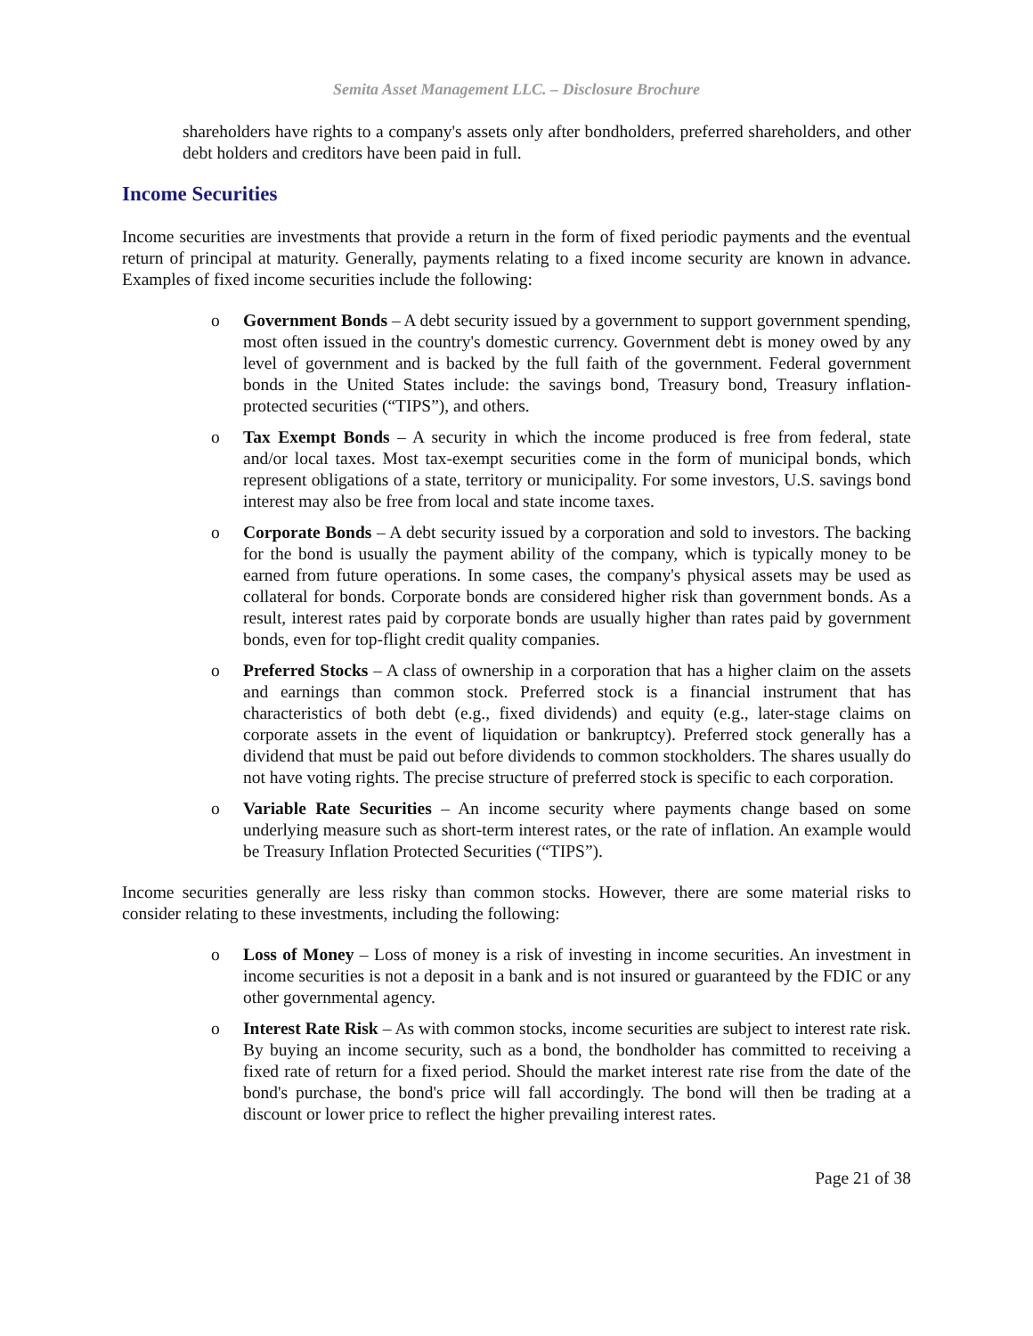Semita Asset Management LLC. – Disclosure Brochure
shareholders have rights to a company's assets only after bondholders, preferred shareholders, and other debt holders and creditors have been paid in full.
Income Securities
Income securities are investments that provide a return in the form of fixed periodic payments and the eventual return of principal at maturity. Generally, payments relating to a fixed income security are known in advance. Examples of fixed income securities include the following:
o Government Bonds – A debt security issued by a government to support government spending, most often issued in the country's domestic currency. Government debt is money owed by any level of government and is backed by the full faith of the government. Federal government bonds in the United States include: the savings bond, Treasury bond, Treasury inflation-protected securities (“TIPS”), and others.
o Tax Exempt Bonds – A security in which the income produced is free from federal, state and/or local taxes. Most tax-exempt securities come in the form of municipal bonds, which represent obligations of a state, territory or municipality. For some investors, U.S. savings bond interest may also be free from local and state income taxes.
o Corporate Bonds – A debt security issued by a corporation and sold to investors. The backing for the bond is usually the payment ability of the company, which is typically money to be earned from future operations. In some cases, the company's physical assets may be used as collateral for bonds. Corporate bonds are considered higher risk than government bonds. As a result, interest rates paid by corporate bonds are usually higher than rates paid by government bonds, even for top-flight credit quality companies.
o Preferred Stocks – A class of ownership in a corporation that has a higher claim on the assets and earnings than common stock. Preferred stock is a financial instrument that has characteristics of both debt (e.g., fixed dividends) and equity (e.g., later-stage claims on corporate assets in the event of liquidation or bankruptcy). Preferred stock generally has a dividend that must be paid out before dividends to common stockholders. The shares usually do not have voting rights. The precise structure of preferred stock is specific to each corporation.
o Variable Rate Securities – An income security where payments change based on some underlying measure such as short-term interest rates, or the rate of inflation. An example would be Treasury Inflation Protected Securities (“TIPS”).
Income securities generally are less risky than common stocks. However, there are some material risks to consider relating to these investments, including the following:
o Loss of Money – Loss of money is a risk of investing in income securities. An investment in income securities is not a deposit in a bank and is not insured or guaranteed by the FDIC or any other governmental agency.
o Interest Rate Risk – As with common stocks, income securities are subject to interest rate risk. By buying an income security, such as a bond, the bondholder has committed to receiving a fixed rate of return for a fixed period. Should the market interest rate rise from the date of the bond's purchase, the bond's price will fall accordingly. The bond will then be trading at a discount or lower price to reflect the higher prevailing interest rates.
Page 21 of 38